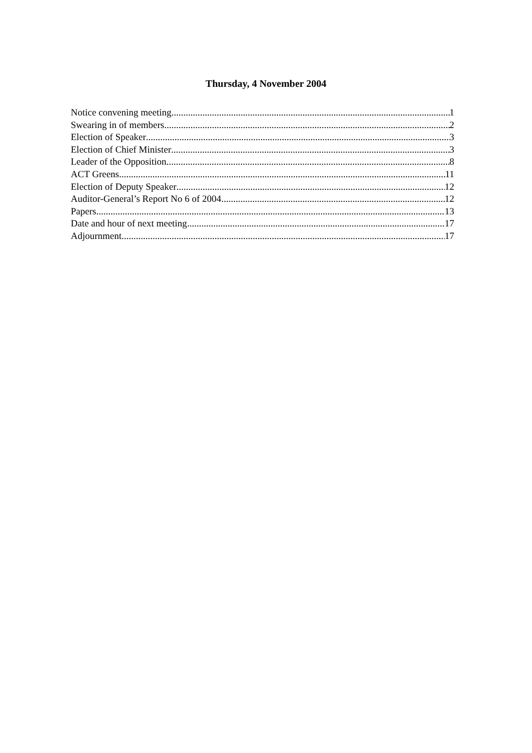Thursday, 4 November 2004
Notice convening meeting 1
Swearing in of members 2
Election of Speaker 3
Election of Chief Minister 3
Leader of the Opposition 8
ACT Greens 11
Election of Deputy Speaker 12
Auditor-General’s Report No 6 of 2004 12
Papers 13
Date and hour of next meeting 17
Adjournment 17